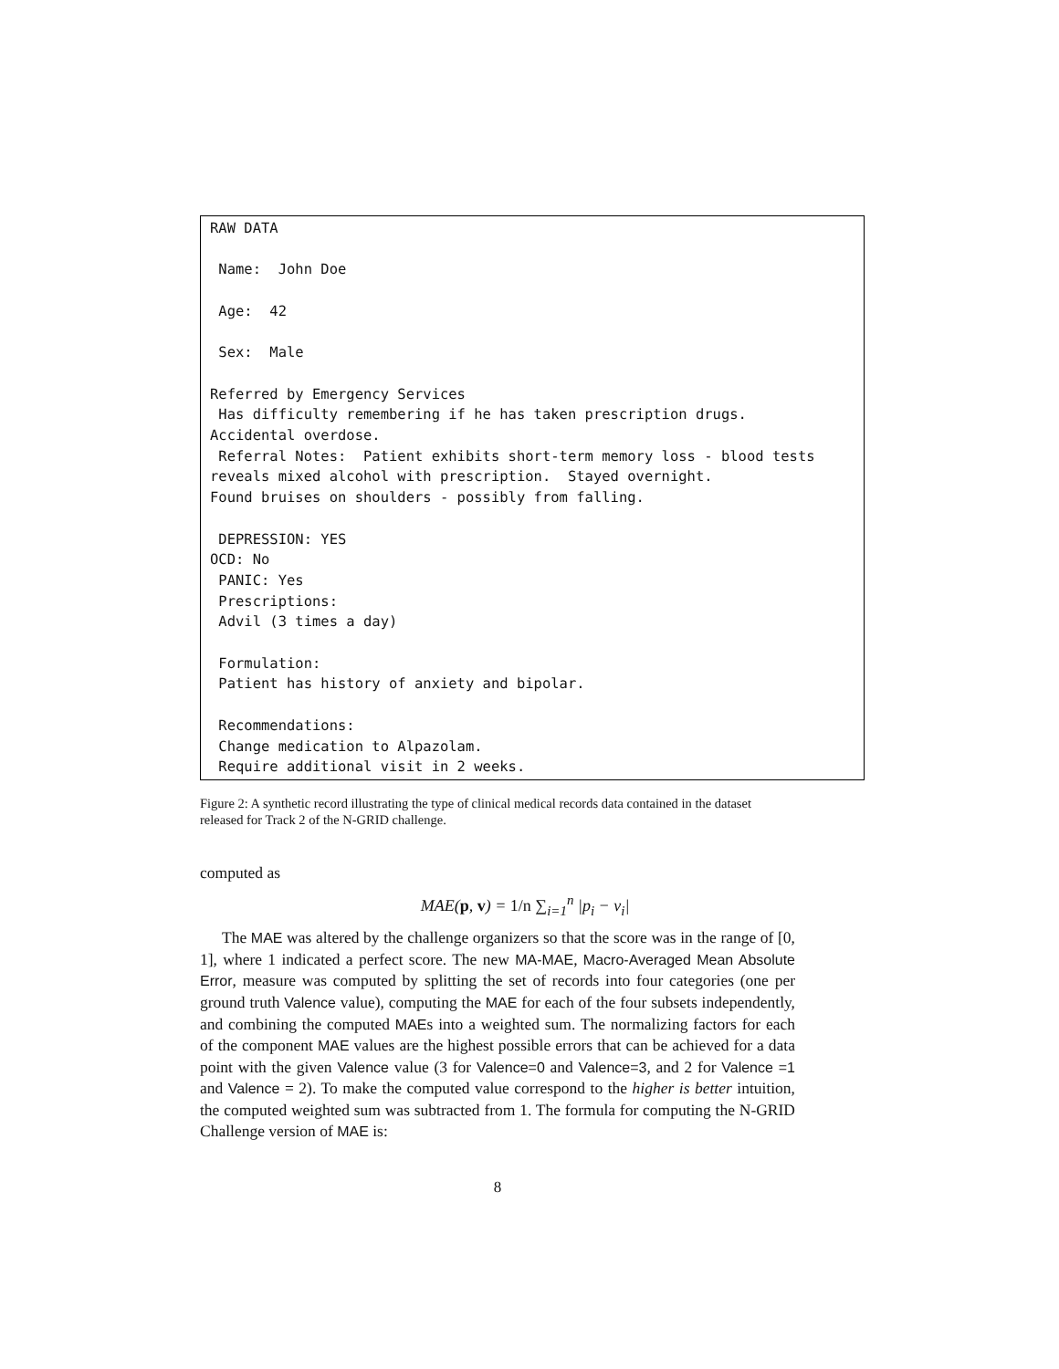RAW DATA Name: John Doe Age: 42 Sex: Male Referred by Emergency Services Has difficulty remembering if he has taken prescription drugs. Accidental overdose. Referral Notes: Patient exhibits short-term memory loss - blood tests reveals mixed alcohol with prescription. Stayed overnight. Found bruises on shoulders - possibly from falling. DEPRESSION: YES OCD: No PANIC: Yes Prescriptions: Advil (3 times a day) Formulation: Patient has history of anxiety and bipolar. Recommendations: Change medication to Alpazolam. Require additional visit in 2 weeks.
Figure 2: A synthetic record illustrating the type of clinical medical records data contained in the dataset released for Track 2 of the N-GRID challenge.
computed as
MAE(p, v) = 1/n ∑<sub>i=1</sub><sup>n</sup> |p<sub>i</sub> − v<sub>i</sub>|
The MAE was altered by the challenge organizers so that the score was in the range of [0, 1], where 1 indicated a perfect score. The new MA-MAE, Macro-Averaged Mean Absolute Error, measure was computed by splitting the set of records into four categories (one per ground truth Valence value), computing the MAE for each of the four subsets independently, and combining the computed MAEs into a weighted sum. The normalizing factors for each of the component MAE values are the highest possible errors that can be achieved for a data point with the given Valence value (3 for Valence=0 and Valence=3, and 2 for Valence =1 and Valence = 2). To make the computed value correspond to the higher is better intuition, the computed weighted sum was subtracted from 1. The formula for computing the N-GRID Challenge version of MAE is:
8